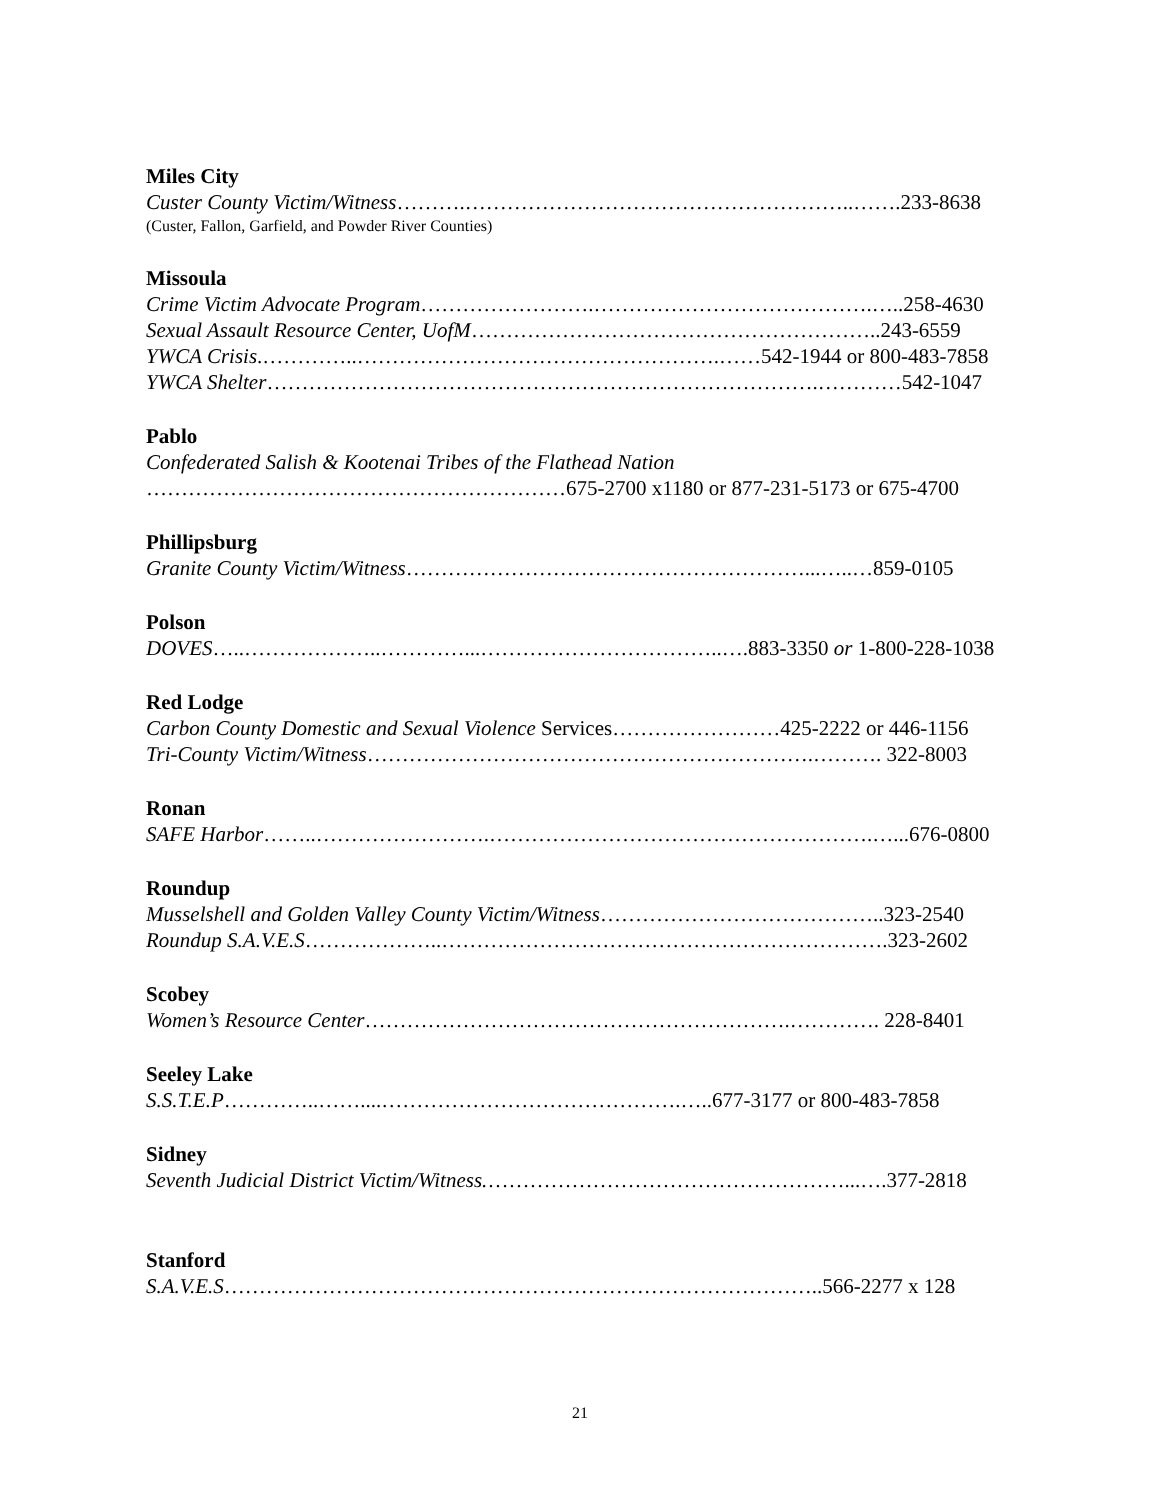Miles City
Custer County Victim/Witness……….………………………………………………..…….233-8638
(Custer, Fallon, Garfield, and Powder River Counties)
Missoula
Crime Victim Advocate Program…………………….………………………………….…..258-4630
Sexual Assault Resource Center, UofM…………………………………………………..243-6559
YWCA Crisis.…………..…………………………………………….……542-1944 or 800-483-7858
YWCA Shelter…………………………………………………………………….…………542-1047
Pablo
Confederated Salish & Kootenai Tribes of the Flathead Nation
……………………………………………………675-2700 x1180 or 877-231-5173 or 675-4700
Phillipsburg
Granite County Victim/Witness…………………………………………………...…..…859-0105
Polson
DOVES…..………………..…………...……………………………..….883-3350 or 1-800-228-1038
Red Lodge
Carbon County Domestic and Sexual Violence Services……………………425-2222 or 446-1156
Tri-County Victim/Witness……………………………………………………….………. 322-8003
Ronan
SAFE Harbor……..…………………….……………………………………………….…...676-0800
Roundup
Musselshell and Golden Valley County Victim/Witness…………………………………..323-2540
Roundup S.A.V.E.S………………..……………………………………………………….323-2602
Scobey
Women’s Resource Center…………………………………………………….…………. 228-8401
Seeley Lake
S.S.T.E.P…………..……....…………………………………….…..677-3177 or 800-483-7858
Sidney
Seventh Judicial District Victim/Witness.……………………………………………...….377-2818
Stanford
S.A.V.E.S…………………………………………………………………………..566-2277 x 128
21